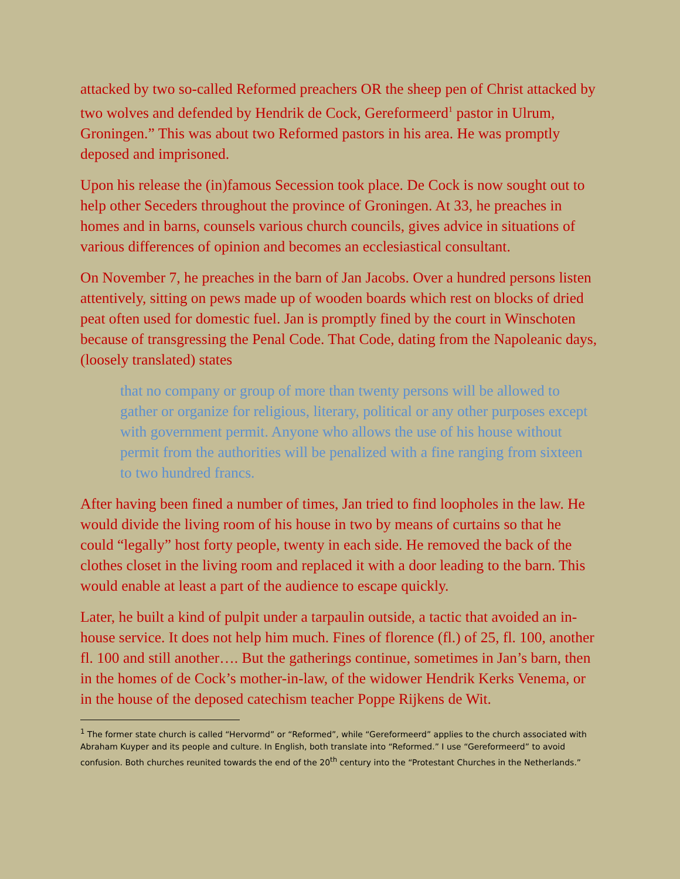attacked by two so-called Reformed preachers OR the sheep pen of Christ attacked by two wolves and defended by Hendrik de Cock, Gereformeerd<sup>1</sup> pastor in Ulrum, Groningen.” This was about two Reformed pastors in his area. He was promptly deposed and imprisoned.
Upon his release the (in)famous Secession took place. De Cock is now sought out to help other Seceders throughout the province of Groningen. At 33, he preaches in homes and in barns, counsels various church councils, gives advice in situations of various differences of opinion and becomes an ecclesiastical consultant.
On November 7, he preaches in the barn of Jan Jacobs. Over a hundred persons listen attentively, sitting on pews made up of wooden boards which rest on blocks of dried peat often used for domestic fuel. Jan is promptly fined by the court in Winschoten because of transgressing the Penal Code. That Code, dating from the Napoleanic days, (loosely translated) states
that no company or group of more than twenty persons will be allowed to gather or organize for religious, literary, political or any other purposes except with government permit. Anyone who allows the use of his house without permit from the authorities will be penalized with a fine ranging from sixteen to two hundred francs.
After having been fined a number of times, Jan tried to find loopholes in the law. He would divide the living room of his house in two by means of curtains so that he could “legally” host forty people, twenty in each side. He removed the back of the clothes closet in the living room and replaced it with a door leading to the barn. This would enable at least a part of the audience to escape quickly.
Later, he built a kind of pulpit under a tarpaulin outside, a tactic that avoided an in-house service. It does not help him much. Fines of florence (fl.) of 25, fl. 100, another fl. 100 and still another…. But the gatherings continue, sometimes in Jan’s barn, then in the homes of de Cock’s mother-in-law, of the widower Hendrik Kerks Venema, or in the house of the deposed catechism teacher Poppe Rijkens de Wit.
<sup>1</sup> The former state church is called “Hervormd” or “Reformed”, while “Gereformeerd” applies to the church associated with Abraham Kuyper and its people and culture. In English, both translate into “Reformed.” I use “Gereformeerd” to avoid confusion. Both churches reunited towards the end of the 20<sup>th</sup> century into the “Protestant Churches in the Netherlands.”